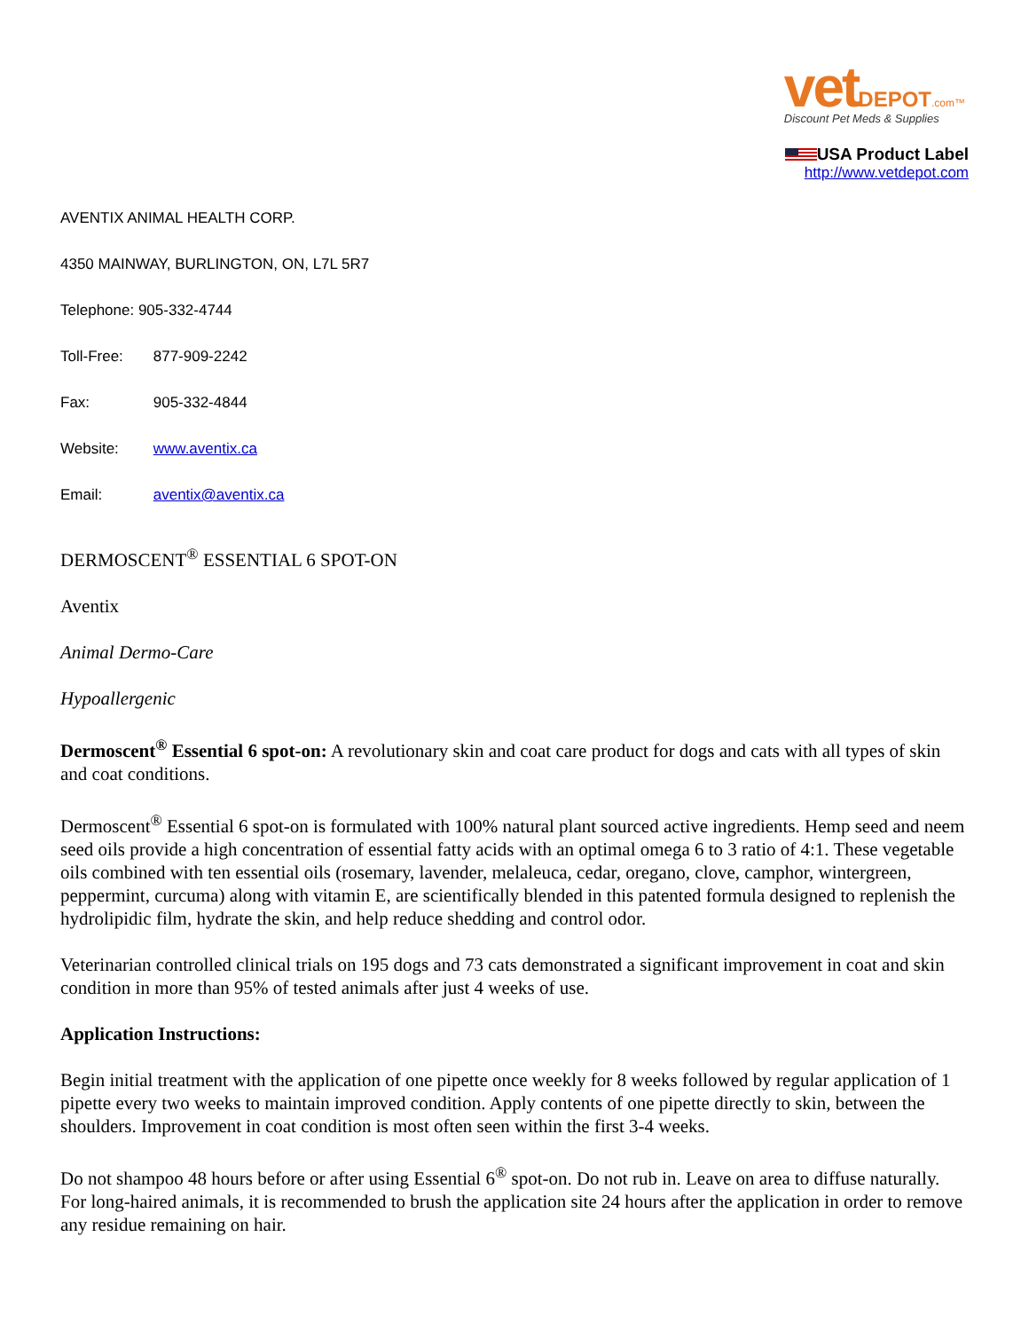vet DEPOT.com™
Discount Pet Meds & Supplies
USA Product Label
http://www.vetdepot.com
AVENTIX ANIMAL HEALTH CORP.
4350 MAINWAY, BURLINGTON, ON, L7L 5R7
Telephone: 905-332-4744
Toll-Free: 877-909-2242
Fax: 905-332-4844
Website: www.aventix.ca
Email: aventix@aventix.ca
DERMOSCENT<sup>®</sup> ESSENTIAL 6 SPOT-ON
Aventix
Animal Dermo-Care
Hypoallergenic
Dermoscent<sup>®</sup> Essential 6 spot-on: A revolutionary skin and coat care product for dogs and cats with all types of skin and coat conditions.
Dermoscent<sup>®</sup> Essential 6 spot-on is formulated with 100% natural plant sourced active ingredients. Hemp seed and neem seed oils provide a high concentration of essential fatty acids with an optimal omega 6 to 3 ratio of 4:1. These vegetable oils combined with ten essential oils (rosemary, lavender, melaleuca, cedar, oregano, clove, camphor, wintergreen, peppermint, curcuma) along with vitamin E, are scientifically blended in this patented formula designed to replenish the hydrolipidic film, hydrate the skin, and help reduce shedding and control odor.
Veterinarian controlled clinical trials on 195 dogs and 73 cats demonstrated a significant improvement in coat and skin condition in more than 95% of tested animals after just 4 weeks of use.
Application Instructions:
Begin initial treatment with the application of one pipette once weekly for 8 weeks followed by regular application of 1 pipette every two weeks to maintain improved condition. Apply contents of one pipette directly to skin, between the shoulders. Improvement in coat condition is most often seen within the first 3-4 weeks.
Do not shampoo 48 hours before or after using Essential 6<sup>®</sup> spot-on. Do not rub in. Leave on area to diffuse naturally. For long-haired animals, it is recommended to brush the application site 24 hours after the application in order to remove any residue remaining on hair.